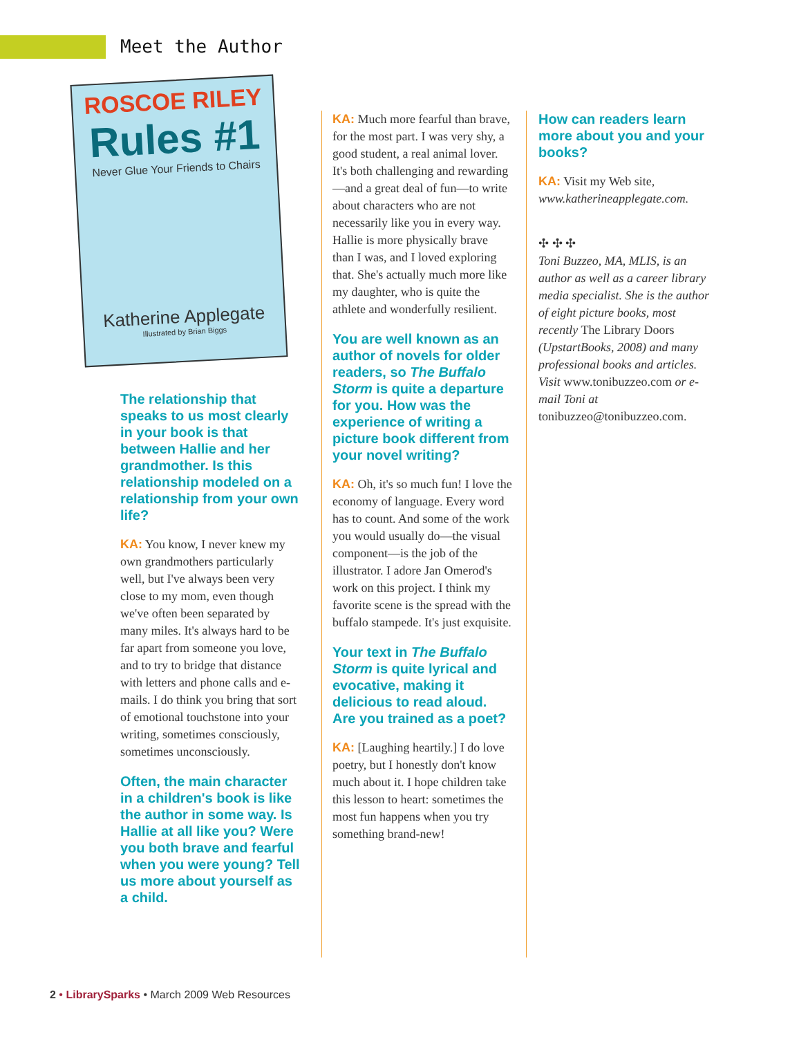Meet the Author
ROSCOE RILEY
Rules #1
Never Glue Your Friends to Chairs
Katherine Applegate
Illustrated by Brian Biggs
The relationship that speaks to us most clearly in your book is that between Hallie and her grandmother. Is this relationship modeled on a relationship from your own life?
KA: You know, I never knew my own grandmothers particularly well, but I've always been very close to my mom, even though we've often been separated by many miles. It's always hard to be far apart from someone you love, and to try to bridge that distance with letters and phone calls and e-mails. I do think you bring that sort of emotional touchstone into your writing, sometimes consciously, sometimes unconsciously.
Often, the main character in a children's book is like the author in some way. Is Hallie at all like you? Were you both brave and fearful when you were young? Tell us more about yourself as a child.
KA: Much more fearful than brave, for the most part. I was very shy, a good student, a real animal lover. It's both challenging and rewarding—and a great deal of fun—to write about characters who are not necessarily like you in every way. Hallie is more physically brave than I was, and I loved exploring that. She's actually much more like my daughter, who is quite the athlete and wonderfully resilient.
You are well known as an author of novels for older readers, so The Buffalo Storm is quite a departure for you. How was the experience of writing a picture book different from your novel writing?
KA: Oh, it's so much fun! I love the economy of language. Every word has to count. And some of the work you would usually do—the visual component—is the job of the illustrator. I adore Jan Omerod's work on this project. I think my favorite scene is the spread with the buffalo stampede. It's just exquisite.
Your text in The Buffalo Storm is quite lyrical and evocative, making it delicious to read aloud. Are you trained as a poet?
KA: [Laughing heartily.] I do love poetry, but I honestly don't know much about it. I hope children take this lesson to heart: sometimes the most fun happens when you try something brand-new!
How can readers learn more about you and your books?
KA: Visit my Web site, www.katherineapplegate.com.
✣ ✣ ✣
Toni Buzzeo, MA, MLIS, is an author as well as a career library media specialist. She is the author of eight picture books, most recently The Library Doors (UpstartBooks, 2008) and many professional books and articles. Visit www.tonibuzzeo.com or e-mail Toni at tonibuzzeo@tonibuzzeo.com.
2 • LibrarySparks • March 2009 Web Resources